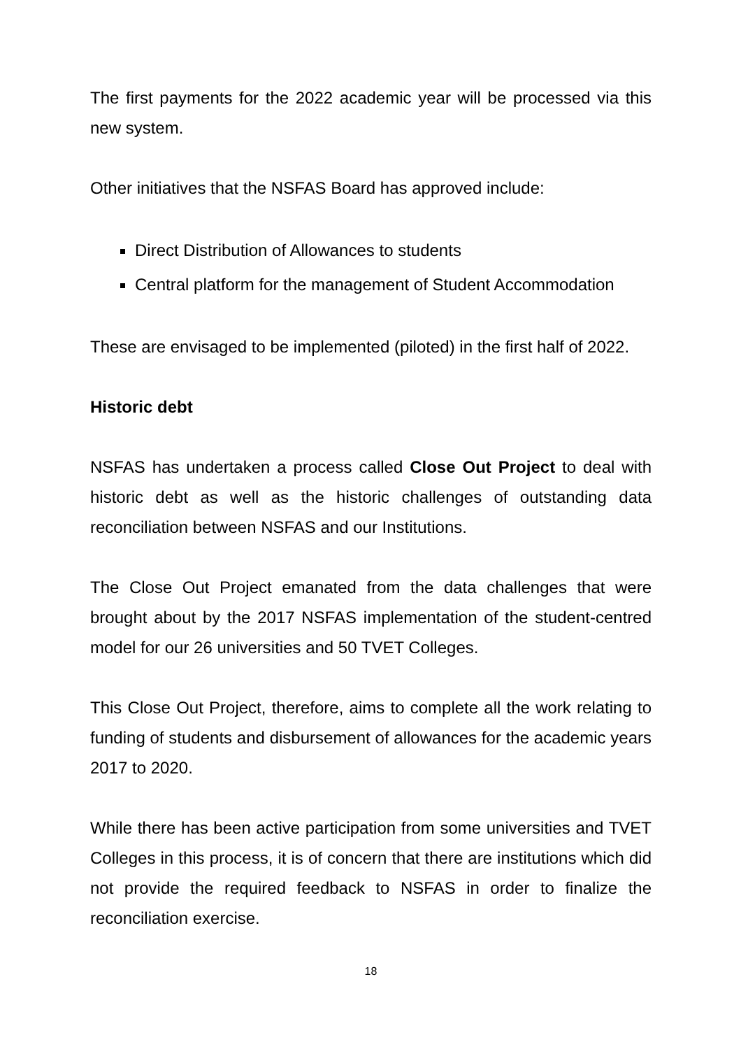The first payments for the 2022 academic year will be processed via this new system.
Other initiatives that the NSFAS Board has approved include:
Direct Distribution of Allowances to students
Central platform for the management of Student Accommodation
These are envisaged to be implemented (piloted) in the first half of 2022.
Historic debt
NSFAS has undertaken a process called Close Out Project to deal with historic debt as well as the historic challenges of outstanding data reconciliation between NSFAS and our Institutions.
The Close Out Project emanated from the data challenges that were brought about by the 2017 NSFAS implementation of the student-centred model for our 26 universities and 50 TVET Colleges.
This Close Out Project, therefore, aims to complete all the work relating to funding of students and disbursement of allowances for the academic years 2017 to 2020.
While there has been active participation from some universities and TVET Colleges in this process, it is of concern that there are institutions which did not provide the required feedback to NSFAS in order to finalize the reconciliation exercise.
18